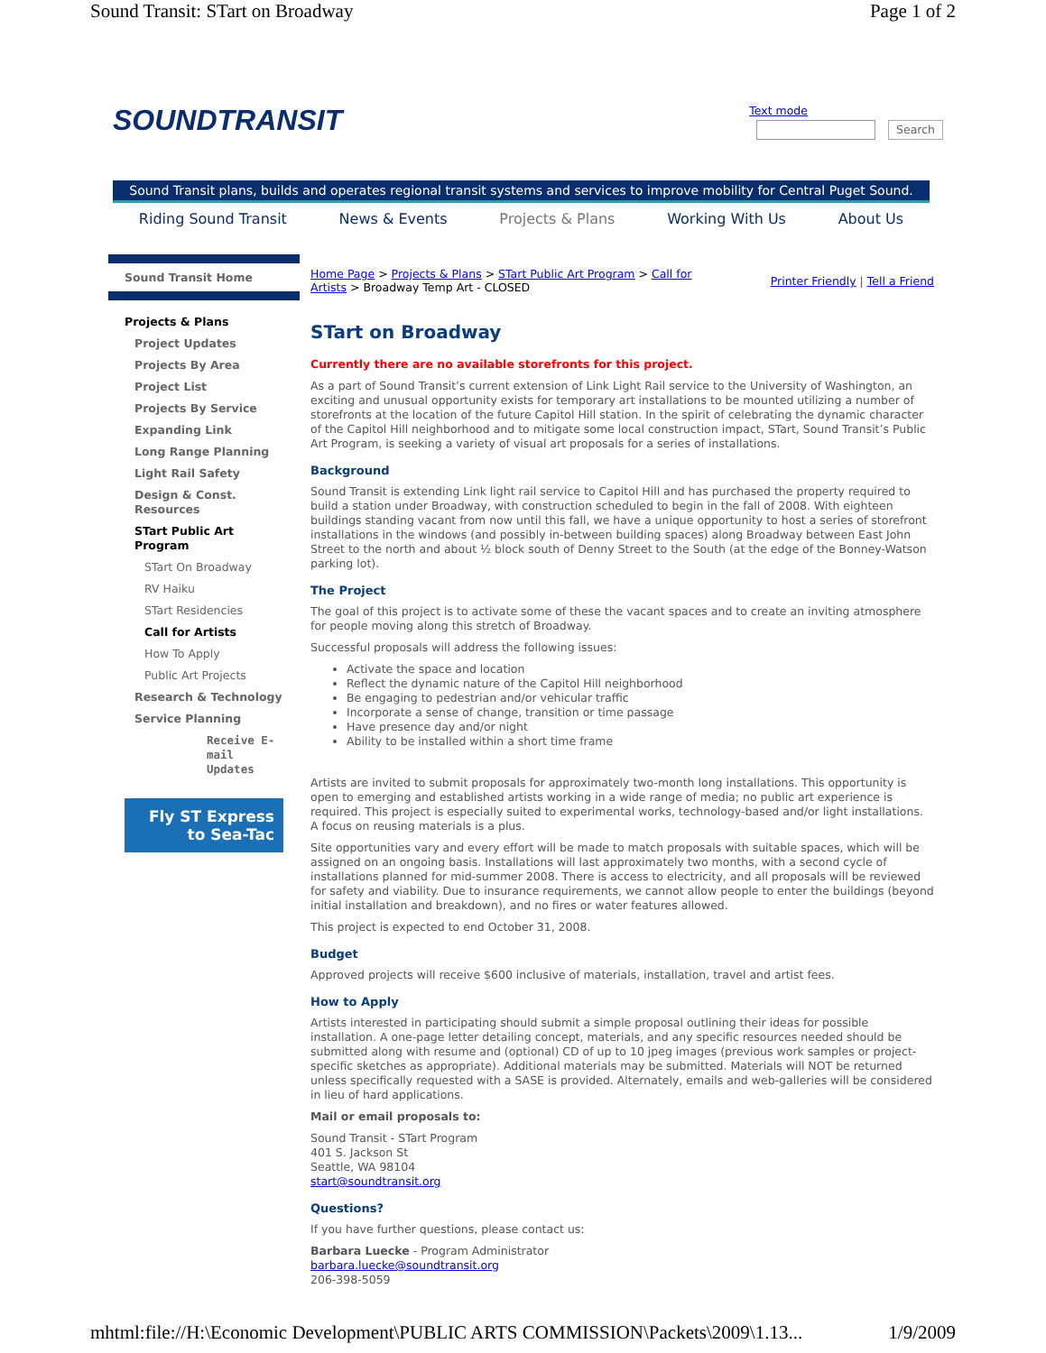Sound Transit: STart on Broadway Page 1 of 2
SOUNDTRANSIT Text mode
Search
Sound Transit plans, builds and operates regional transit systems and services to improve mobility for Central Puget Sound.
Riding Sound Transit News & Events Projects & Plans Working With Us About Us
Sound Transit Home
Projects & Plans
Project Updates
Projects By Area
Project List
Projects By Service
Expanding Link
Long Range Planning
Light Rail Safety
Design & Const. Resources
STart Public Art Program
STart On Broadway
RV Haiku
STart Residencies
Call for Artists
How To Apply
Public Art Projects
Research & Technology
Service Planning
Receive E-mail Updates
Fly ST Express
to Sea-Tac
Home Page > Projects & Plans > STart Public Art Program > Call for Artists > Broadway Temp Art - CLOSED
Printer Friendly | Tell a Friend
STart on Broadway
Currently there are no available storefronts for this project.
As a part of Sound Transit’s current extension of Link Light Rail service to the University of Washington, an exciting and unusual opportunity exists for temporary art installations to be mounted utilizing a number of storefronts at the location of the future Capitol Hill station. In the spirit of celebrating the dynamic character of the Capitol Hill neighborhood and to mitigate some local construction impact, STart, Sound Transit’s Public Art Program, is seeking a variety of visual art proposals for a series of installations.
Background
Sound Transit is extending Link light rail service to Capitol Hill and has purchased the property required to build a station under Broadway, with construction scheduled to begin in the fall of 2008. With eighteen buildings standing vacant from now until this fall, we have a unique opportunity to host a series of storefront installations in the windows (and possibly in-between building spaces) along Broadway between East John Street to the north and about ½ block south of Denny Street to the South (at the edge of the Bonney-Watson parking lot).
The Project
The goal of this project is to activate some of these the vacant spaces and to create an inviting atmosphere for people moving along this stretch of Broadway.
Successful proposals will address the following issues:
Activate the space and location
Reflect the dynamic nature of the Capitol Hill neighborhood
Be engaging to pedestrian and/or vehicular traffic
Incorporate a sense of change, transition or time passage
Have presence day and/or night
Ability to be installed within a short time frame
Artists are invited to submit proposals for approximately two-month long installations. This opportunity is open to emerging and established artists working in a wide range of media; no public art experience is required. This project is especially suited to experimental works, technology-based and/or light installations. A focus on reusing materials is a plus.
Site opportunities vary and every effort will be made to match proposals with suitable spaces, which will be assigned on an ongoing basis. Installations will last approximately two months, with a second cycle of installations planned for mid-summer 2008. There is access to electricity, and all proposals will be reviewed for safety and viability. Due to insurance requirements, we cannot allow people to enter the buildings (beyond initial installation and breakdown), and no fires or water features allowed.
This project is expected to end October 31, 2008.
Budget
Approved projects will receive $600 inclusive of materials, installation, travel and artist fees.
How to Apply
Artists interested in participating should submit a simple proposal outlining their ideas for possible installation. A one-page letter detailing concept, materials, and any specific resources needed should be submitted along with resume and (optional) CD of up to 10 jpeg images (previous work samples or project-specific sketches as appropriate). Additional materials may be submitted. Materials will NOT be returned unless specifically requested with a SASE is provided. Alternately, emails and web-galleries will be considered in lieu of hard applications.
Mail or email proposals to:
Sound Transit - STart Program
401 S. Jackson St
Seattle, WA 98104
start@soundtransit.org
Questions?
If you have further questions, please contact us:
Barbara Luecke - Program Administrator
barbara.luecke@soundtransit.org
206-398-5059
mhtml:file://H:\Economic Development\PUBLIC ARTS COMMISSION\Packets\2009\1.13... 1/9/2009